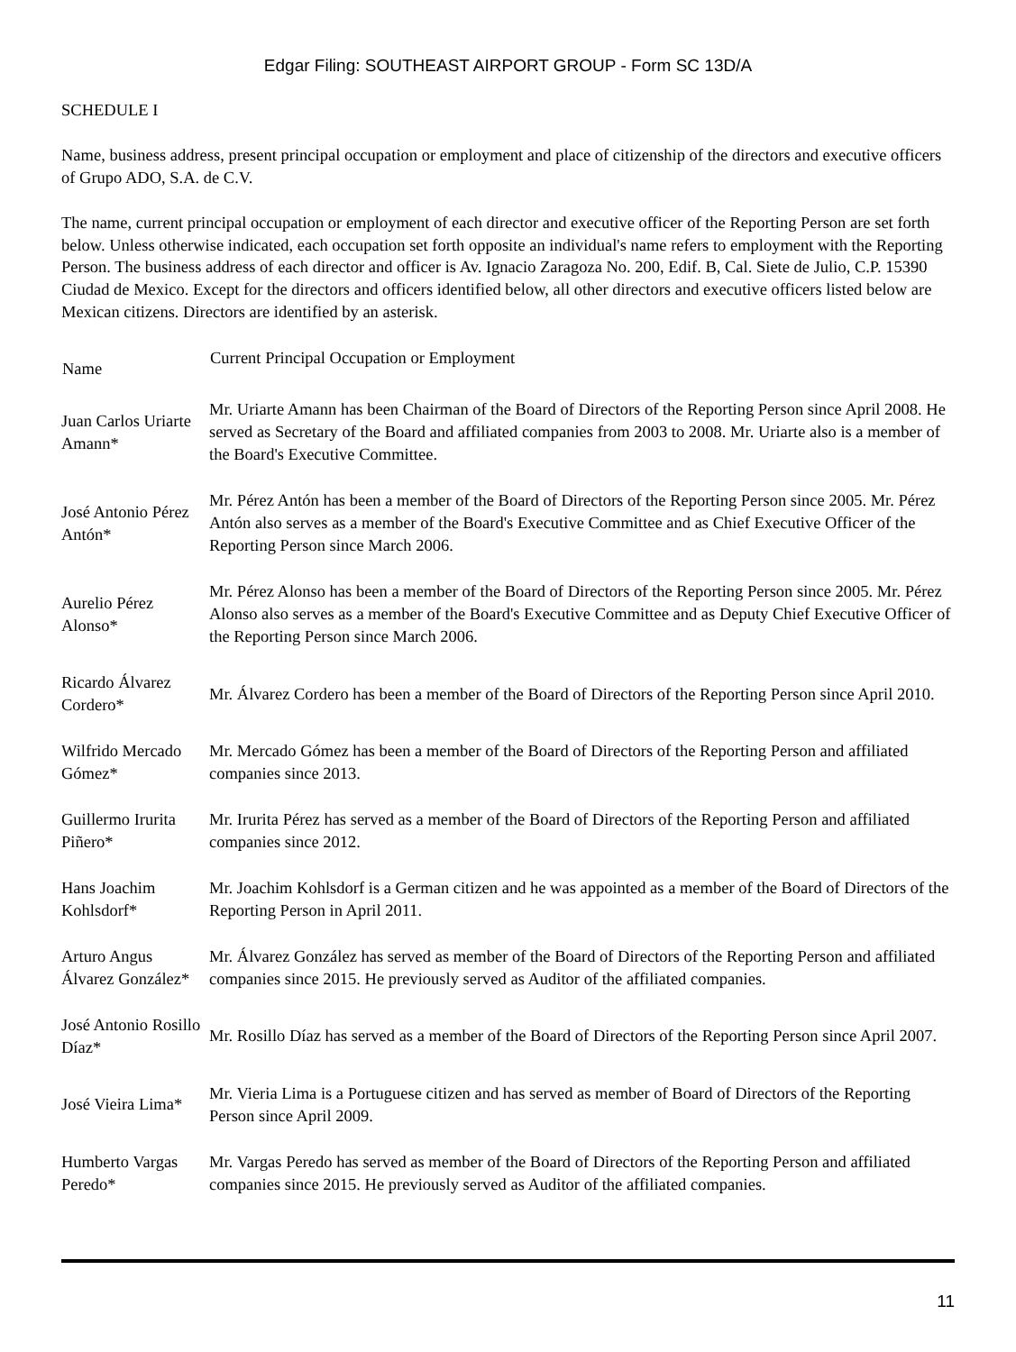Edgar Filing: SOUTHEAST AIRPORT GROUP - Form SC 13D/A
SCHEDULE I
Name, business address, present principal occupation or employment and place of citizenship of the directors and executive officers of Grupo ADO, S.A. de C.V.
The name, current principal occupation or employment of each director and executive officer of the Reporting Person are set forth below. Unless otherwise indicated, each occupation set forth opposite an individual's name refers to employment with the Reporting Person. The business address of each director and officer is Av. Ignacio Zaragoza No. 200, Edif. B, Cal. Siete de Julio, C.P. 15390 Ciudad de Mexico. Except for the directors and officers identified below, all other directors and executive officers listed below are Mexican citizens. Directors are identified by an asterisk.
| Name | Current Principal Occupation or Employment |
| --- | --- |
| Juan Carlos Uriarte Amann* | Mr. Uriarte Amann has been Chairman of the Board of Directors of the Reporting Person since April 2008. He served as Secretary of the Board and affiliated companies from 2003 to 2008. Mr. Uriarte also is a member of the Board's Executive Committee. |
| José Antonio Pérez Antón* | Mr. Pérez Antón has been a member of the Board of Directors of the Reporting Person since 2005. Mr. Pérez Antón also serves as a member of the Board's Executive Committee and as Chief Executive Officer of the Reporting Person since March 2006. |
| Aurelio Pérez Alonso* | Mr. Pérez Alonso has been a member of the Board of Directors of the Reporting Person since 2005. Mr. Pérez Alonso also serves as a member of the Board's Executive Committee and as Deputy Chief Executive Officer of the Reporting Person since March 2006. |
| Ricardo Álvarez Cordero* | Mr. Álvarez Cordero has been a member of the Board of Directors of the Reporting Person since April 2010. |
| Wilfrido Mercado Gómez* | Mr. Mercado Gómez has been a member of the Board of Directors of the Reporting Person and affiliated companies since 2013. |
| Guillermo Irurita Piñero* | Mr. Irurita Pérez has served as a member of the Board of Directors of the Reporting Person and affiliated companies since 2012. |
| Hans Joachim Kohlsdorf* | Mr. Joachim Kohlsdorf is a German citizen and he was appointed as a member of the Board of Directors of the Reporting Person in April 2011. |
| Arturo Angus Álvarez González* | Mr. Álvarez González has served as member of the Board of Directors of the Reporting Person and affiliated companies since 2015. He previously served as Auditor of the affiliated companies. |
| José Antonio Rosillo Díaz* | Mr. Rosillo Díaz has served as a member of the Board of Directors of the Reporting Person since April 2007. |
| José Vieira Lima* | Mr. Vieria Lima is a Portuguese citizen and has served as member of Board of Directors of the Reporting Person since April 2009. |
| Humberto Vargas Peredo* | Mr. Vargas Peredo has served as member of the Board of Directors of the Reporting Person and affiliated companies since 2015. He previously served as Auditor of the affiliated companies. |
11